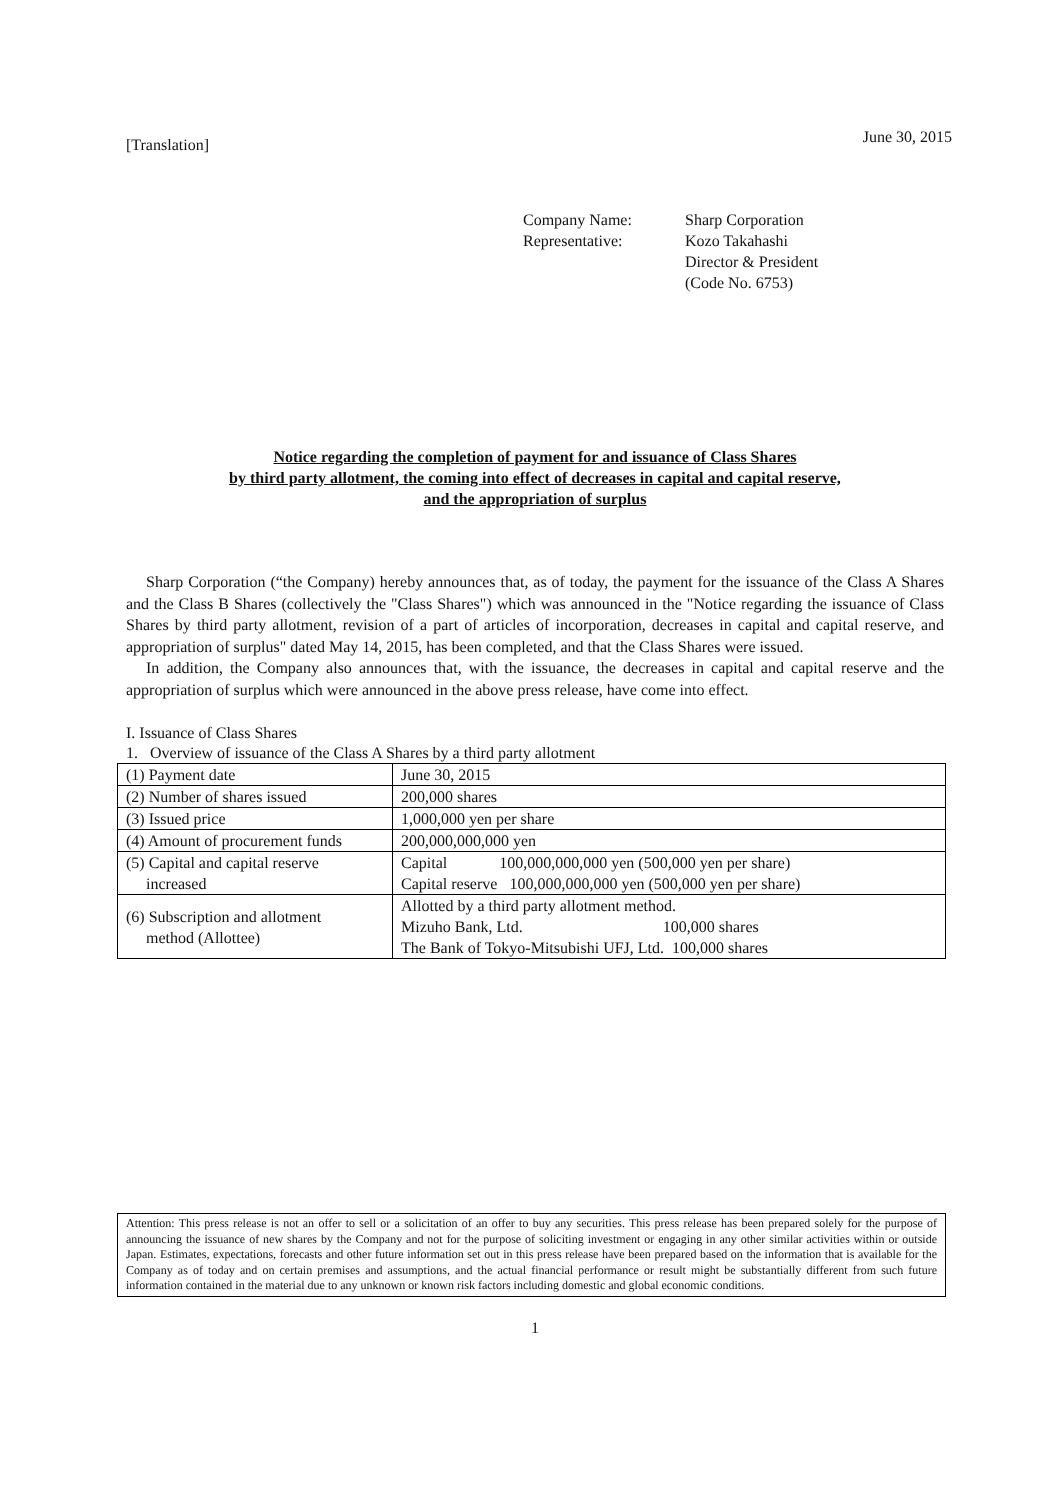June 30, 2015
[Translation]
Company Name: Sharp Corporation
Representative: Kozo Takahashi
Director & President
(Code No. 6753)
Notice regarding the completion of payment for and issuance of Class Shares
by third party allotment, the coming into effect of decreases in capital and capital reserve,
and the appropriation of surplus
Sharp Corporation (“the Company) hereby announces that, as of today, the payment for the issuance of the Class A Shares and the Class B Shares (collectively the "Class Shares") which was announced in the "Notice regarding the issuance of Class Shares by third party allotment, revision of a part of articles of incorporation, decreases in capital and capital reserve, and appropriation of surplus" dated May 14, 2015, has been completed, and that the Class Shares were issued.
In addition, the Company also announces that, with the issuance, the decreases in capital and capital reserve and the appropriation of surplus which were announced in the above press release, have come into effect.
I. Issuance of Class Shares
1. Overview of issuance of the Class A Shares by a third party allotment
| (1) Payment date | June 30, 2015 |
| (2) Number of shares issued | 200,000 shares |
| (3) Issued price | 1,000,000 yen per share |
| (4) Amount of procurement funds | 200,000,000,000 yen |
| (5) Capital and capital reserve increased | Capital 100,000,000,000 yen (500,000 yen per share) Capital reserve 100,000,000,000 yen (500,000 yen per share) |
| (6) Subscription and allotment method (Allottee) | Allotted by a third party allotment method. Mizuho Bank, Ltd. 100,000 shares The Bank of Tokyo-Mitsubishi UFJ, Ltd. 100,000 shares |
Attention: This press release is not an offer to sell or a solicitation of an offer to buy any securities. This press release has been prepared solely for the purpose of announcing the issuance of new shares by the Company and not for the purpose of soliciting investment or engaging in any other similar activities within or outside Japan. Estimates, expectations, forecasts and other future information set out in this press release have been prepared based on the information that is available for the Company as of today and on certain premises and assumptions, and the actual financial performance or result might be substantially different from such future information contained in the material due to any unknown or known risk factors including domestic and global economic conditions.
1